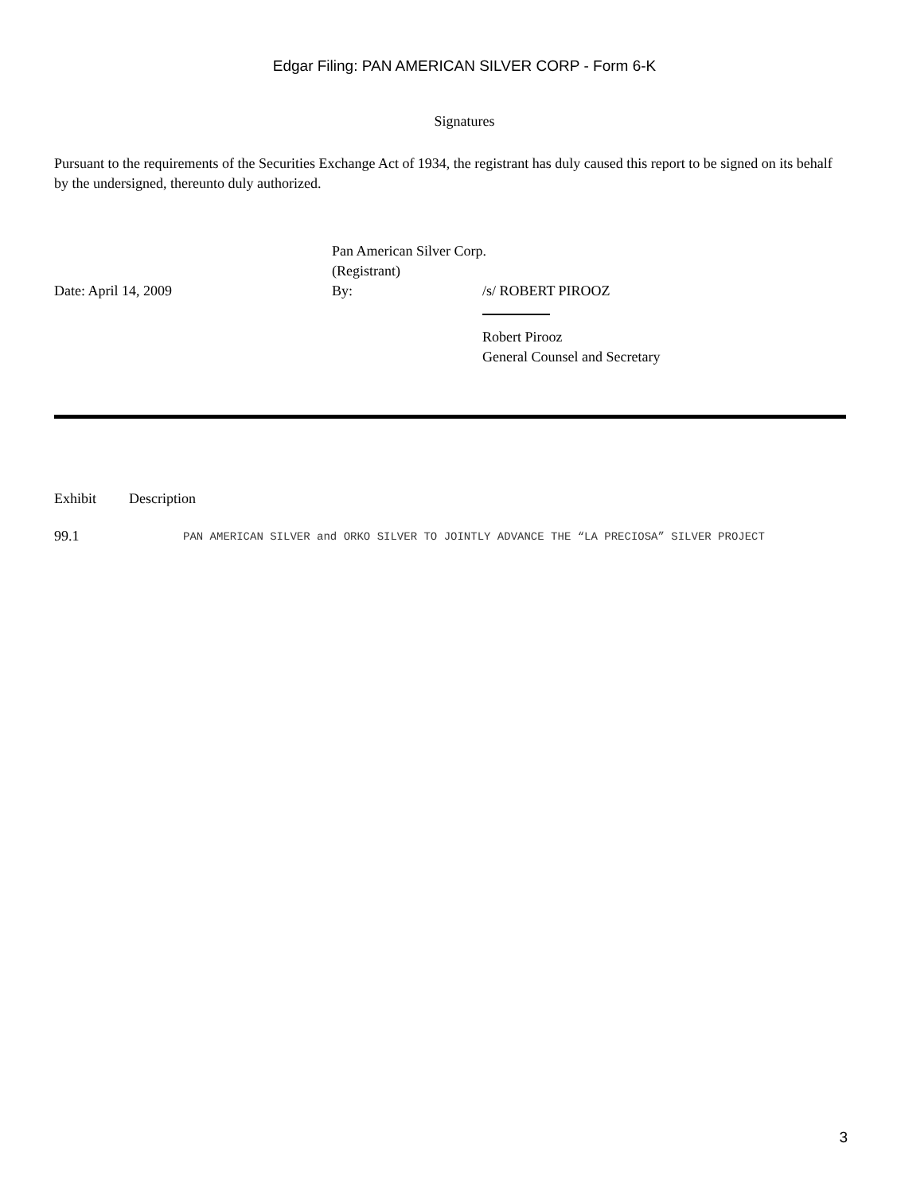Edgar Filing: PAN AMERICAN SILVER CORP - Form 6-K
Signatures
Pursuant to the requirements of the Securities Exchange Act of 1934, the registrant has duly caused this report to be signed on its behalf by the undersigned, thereunto duly authorized.
| | Pan American Silver Corp. (Registrant) | |
| Date: April 14, 2009 | By: | /s/ ROBERT PIROOZ Robert Pirooz General Counsel and Secretary |
| Exhibit | Description |
| --- | --- |
| 99.1 | PAN AMERICAN SILVER and ORKO SILVER TO JOINTLY ADVANCE THE “LA PRECIOSA” SILVER PROJECT |
3